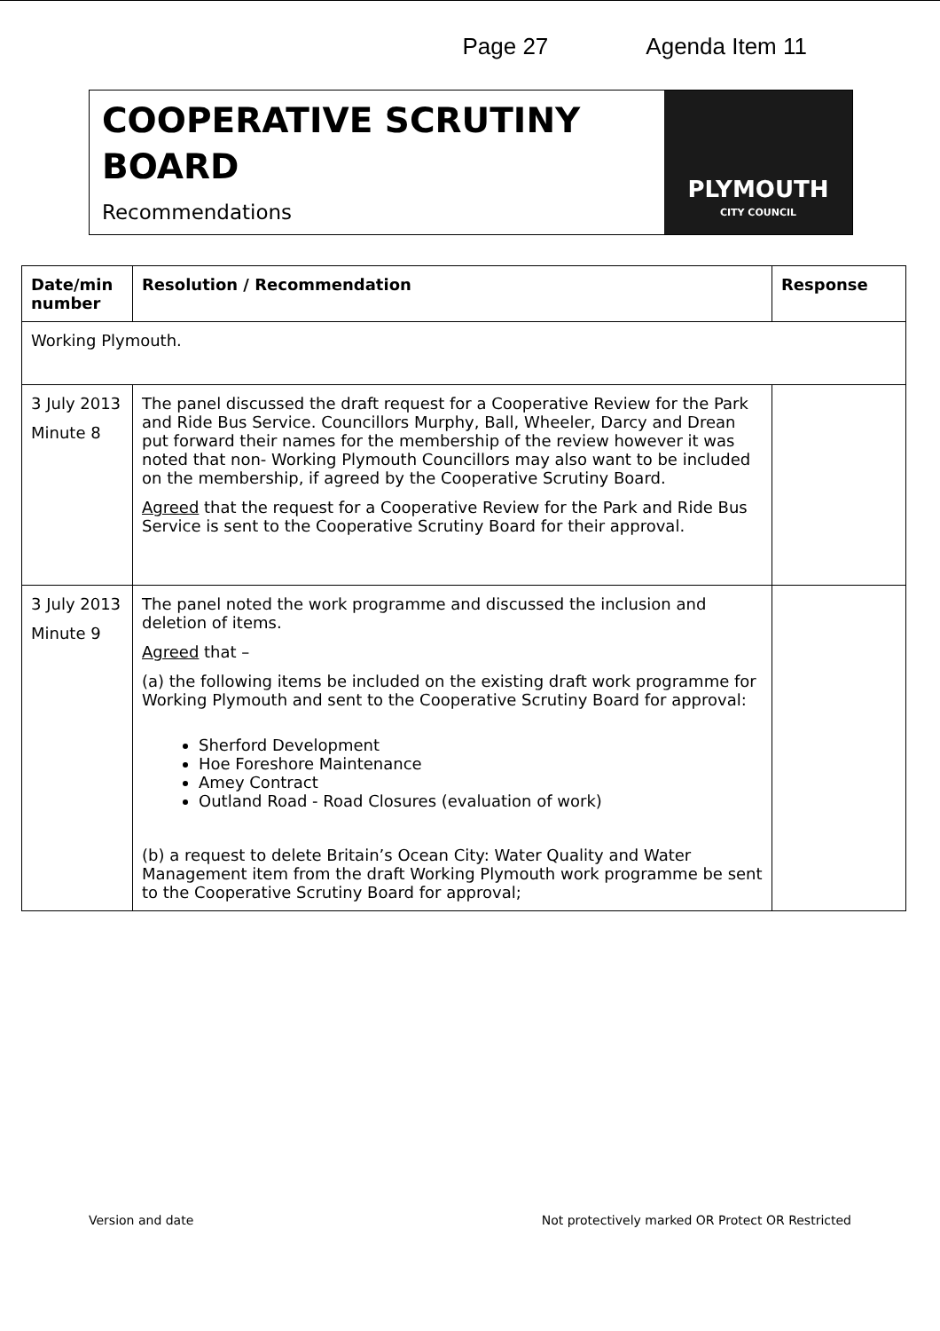Page 27 Agenda Item 11
COOPERATIVE SCRUTINY BOARD
Recommendations
PLYMOUTH
CITY COUNCIL
| Date/min number | Resolution / Recommendation | Response |
| --- | --- | --- |
| Working Plymouth. | | |
| 3 July 2013 Minute 8 | The panel discussed the draft request for a Cooperative Review for the Park and Ride Bus Service. Councillors Murphy, Ball, Wheeler, Darcy and Drean put forward their names for the membership of the review however it was noted that non- Working Plymouth Councillors may also want to be included on the membership, if agreed by the Cooperative Scrutiny Board. Agreed that the request for a Cooperative Review for the Park and Ride Bus Service is sent to the Cooperative Scrutiny Board for their approval. | |
| 3 July 2013 Minute 9 | The panel noted the work programme and discussed the inclusion and deletion of items. Agreed that – (a) the following items be included on the existing draft work programme for Working Plymouth and sent to the Cooperative Scrutiny Board for approval: Sherford Development Hoe Foreshore Maintenance Amey Contract Outland Road - Road Closures (evaluation of work) (b) a request to delete Britain’s Ocean City: Water Quality and Water Management item from the draft Working Plymouth work programme be sent to the Cooperative Scrutiny Board for approval; | |
Version and date Not protectively marked OR Protect OR Restricted